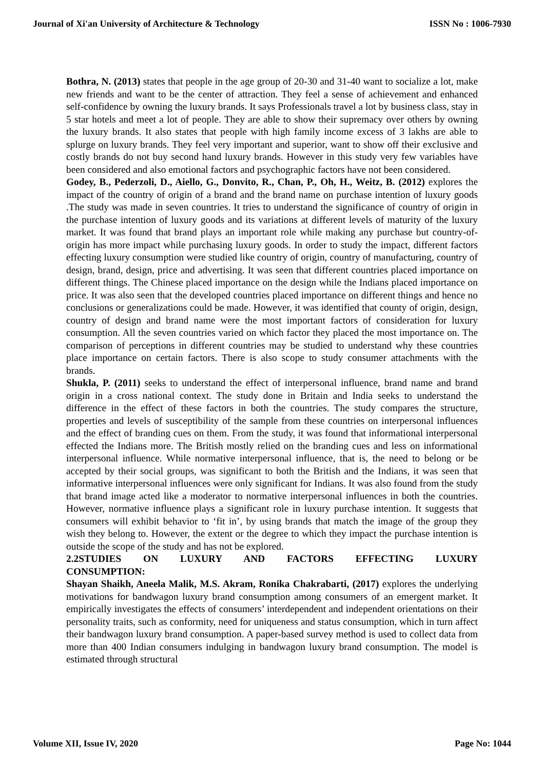Journal of Xi'an University of Architecture & Technology ISSN No : 1006-7930
Bothra, N. (2013) states that people in the age group of 20-30 and 31-40 want to socialize a lot, make new friends and want to be the center of attraction. They feel a sense of achievement and enhanced self-confidence by owning the luxury brands. It says Professionals travel a lot by business class, stay in 5 star hotels and meet a lot of people. They are able to show their supremacy over others by owning the luxury brands. It also states that people with high family income excess of 3 lakhs are able to splurge on luxury brands. They feel very important and superior, want to show off their exclusive and costly brands do not buy second hand luxury brands. However in this study very few variables have been considered and also emotional factors and psychographic factors have not been considered.
Godey, B., Pederzoli, D., Aiello, G., Donvito, R., Chan, P., Oh, H., Weitz, B. (2012) explores the impact of the country of origin of a brand and the brand name on purchase intention of luxury goods .The study was made in seven countries. It tries to understand the significance of country of origin in the purchase intention of luxury goods and its variations at different levels of maturity of the luxury market. It was found that brand plays an important role while making any purchase but country-of-origin has more impact while purchasing luxury goods. In order to study the impact, different factors effecting luxury consumption were studied like country of origin, country of manufacturing, country of design, brand, design, price and advertising. It was seen that different countries placed importance on different things. The Chinese placed importance on the design while the Indians placed importance on price. It was also seen that the developed countries placed importance on different things and hence no conclusions or generalizations could be made. However, it was identified that county of origin, design, country of design and brand name were the most important factors of consideration for luxury consumption. All the seven countries varied on which factor they placed the most importance on. The comparison of perceptions in different countries may be studied to understand why these countries place importance on certain factors. There is also scope to study consumer attachments with the brands.
Shukla, P. (2011) seeks to understand the effect of interpersonal influence, brand name and brand origin in a cross national context. The study done in Britain and India seeks to understand the difference in the effect of these factors in both the countries. The study compares the structure, properties and levels of susceptibility of the sample from these countries on interpersonal influences and the effect of branding cues on them. From the study, it was found that informational interpersonal effected the Indians more. The British mostly relied on the branding cues and less on informational interpersonal influence. While normative interpersonal influence, that is, the need to belong or be accepted by their social groups, was significant to both the British and the Indians, it was seen that informative interpersonal influences were only significant for Indians. It was also found from the study that brand image acted like a moderator to normative interpersonal influences in both the countries. However, normative influence plays a significant role in luxury purchase intention. It suggests that consumers will exhibit behavior to ‘fit in’, by using brands that match the image of the group they wish they belong to. However, the extent or the degree to which they impact the purchase intention is outside the scope of the study and has not be explored.
2.2STUDIES ON LUXURY AND FACTORS EFFECTING LUXURY
CONSUMPTION:
Shayan Shaikh, Aneela Malik, M.S. Akram, Ronika Chakrabarti, (2017) explores the underlying motivations for bandwagon luxury brand consumption among consumers of an emergent market. It empirically investigates the effects of consumers’ interdependent and independent orientations on their personality traits, such as conformity, need for uniqueness and status consumption, which in turn affect their bandwagon luxury brand consumption. A paper-based survey method is used to collect data from more than 400 Indian consumers indulging in bandwagon luxury brand consumption. The model is estimated through structural
Volume XII, Issue IV, 2020 Page No: 1044